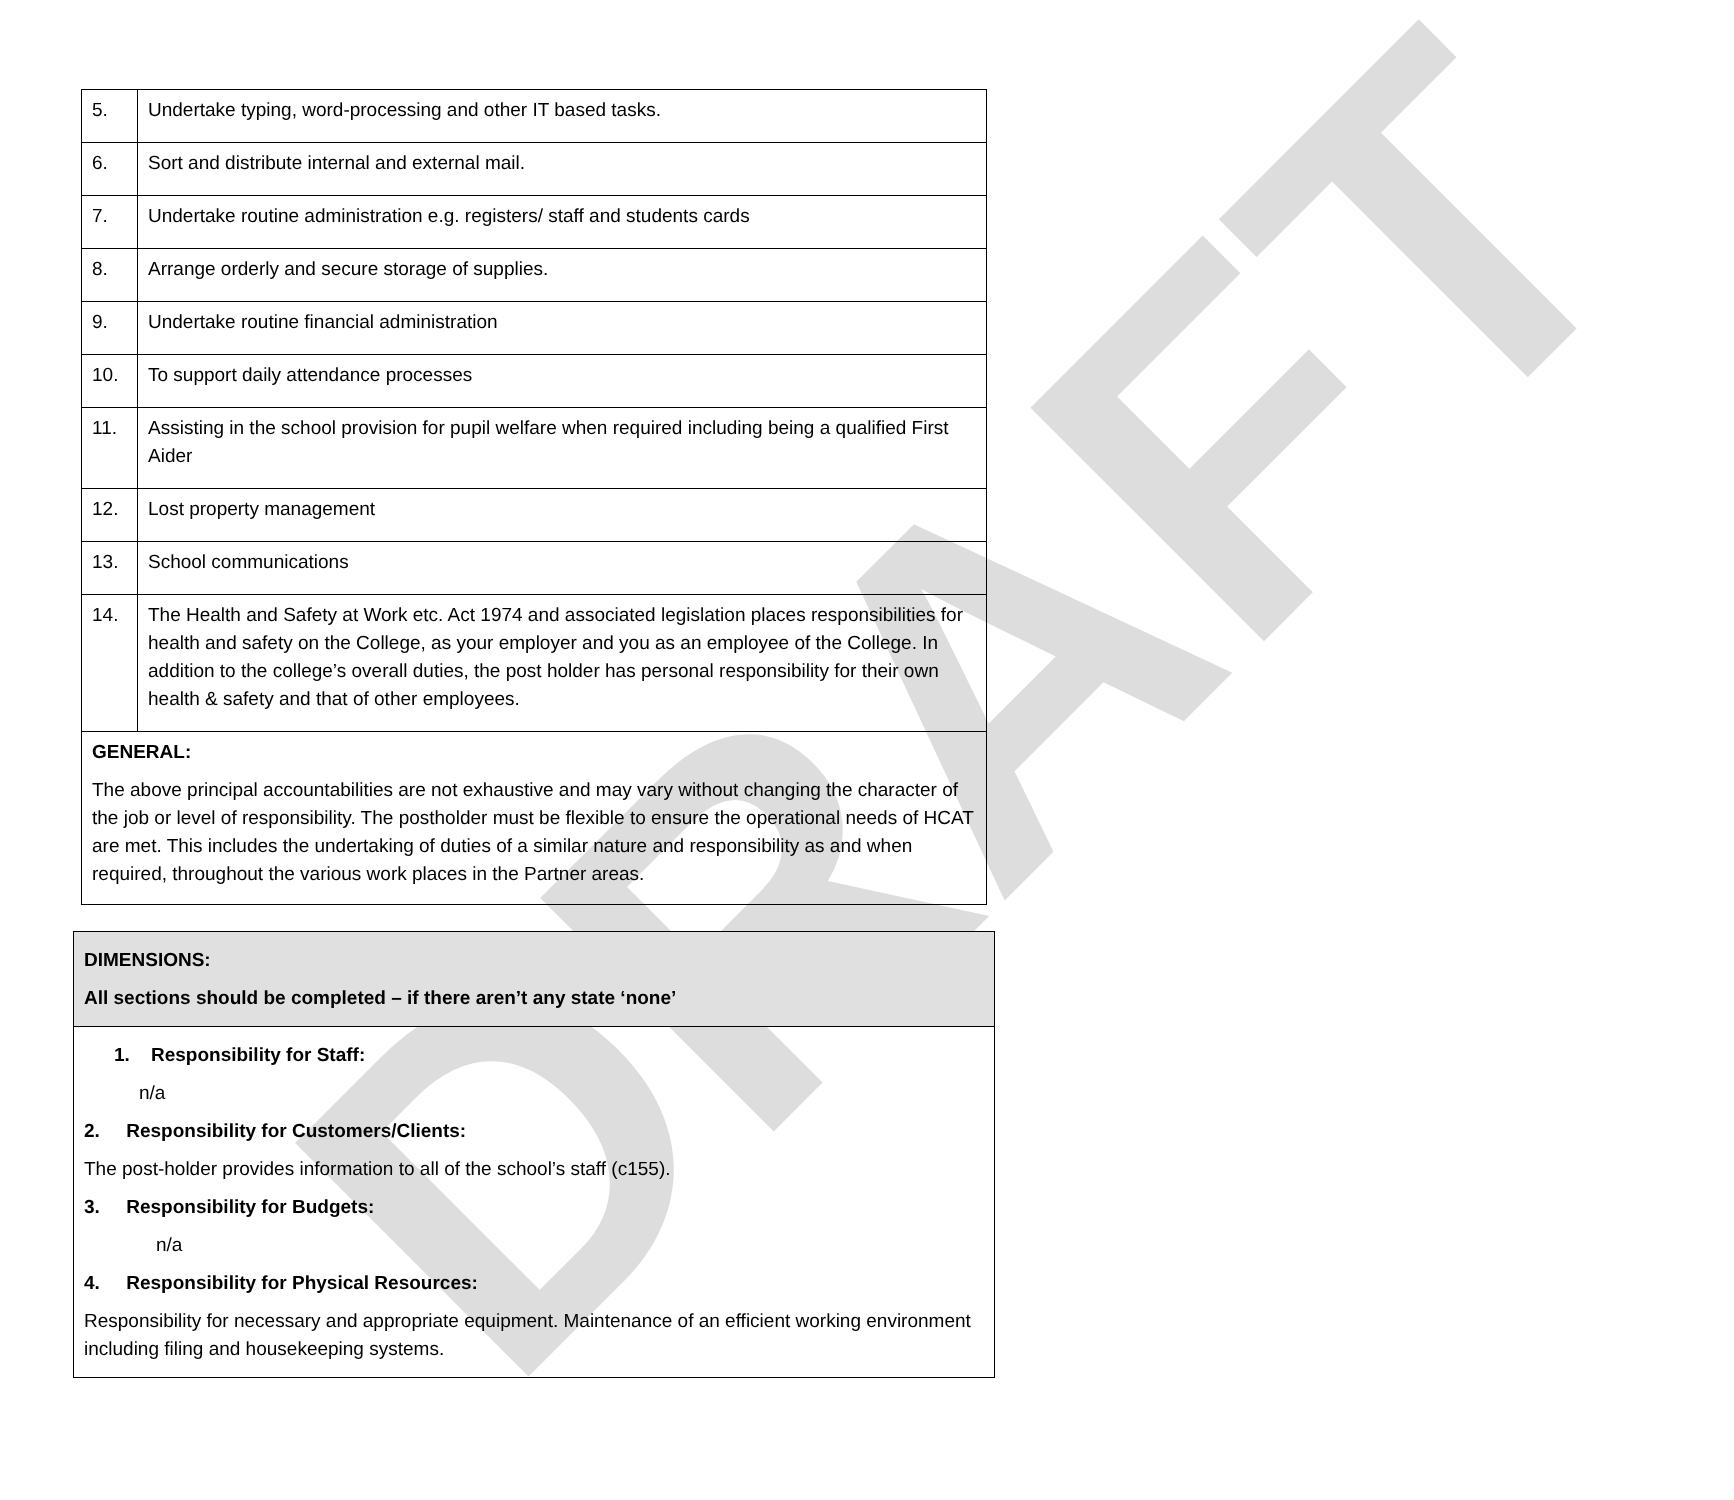DRAFT
| 5. | Undertake typing, word-processing and other IT based tasks. |
| 6. | Sort and distribute internal and external mail. |
| 7. | Undertake routine administration e.g. registers/ staff and students cards |
| 8. | Arrange orderly and secure storage of supplies. |
| 9. | Undertake routine financial administration |
| 10. | To support daily attendance processes |
| 11. | Assisting in the school provision for pupil welfare when required including being a qualified First Aider |
| 12. | Lost property management |
| 13. | School communications |
| 14. | The Health and Safety at Work etc. Act 1974 and associated legislation places responsibilities for health and safety on the College, as your employer and you as an employee of the College. In addition to the college’s overall duties, the post holder has personal responsibility for their own health & safety and that of other employees. |
| GENERAL: The above principal accountabilities are not exhaustive and may vary without changing the character of the job or level of responsibility. The postholder must be flexible to ensure the operational needs of HCAT are met. This includes the undertaking of duties of a similar nature and responsibility as and when required, throughout the various work places in the Partner areas. | |
| DIMENSIONS: All sections should be completed – if there aren’t any state ‘none’ |
| 1. Responsibility for Staff: n/a 2. Responsibility for Customers/Clients: The post-holder provides information to all of the school’s staff (c155). 3. Responsibility for Budgets: n/a 4. Responsibility for Physical Resources: Responsibility for necessary and appropriate equipment. Maintenance of an efficient working environment including filing and housekeeping systems. |